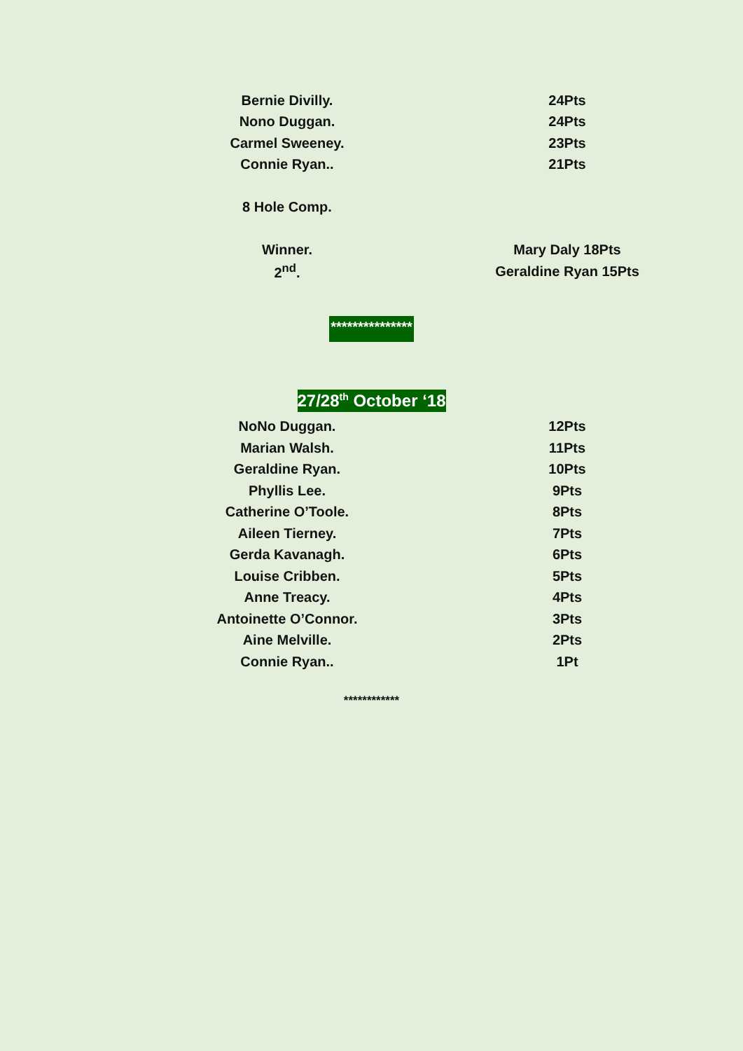| Bernie Divilly. | 24Pts |
| Nono Duggan. | 24Pts |
| Carmel Sweeney. | 23Pts |
| Connie Ryan.. | 21Pts |
| 8 Hole Comp. | |
| Winner. | Mary Daly 18Pts |
| 2<sup>nd</sup>. | Geraldine Ryan 15Pts |
***************
27/28<sup>th</sup> October ‘18
| NoNo Duggan. | 12Pts |
| Marian Walsh. | 11Pts |
| Geraldine Ryan. | 10Pts |
| Phyllis Lee. | 9Pts |
| Catherine O’Toole. | 8Pts |
| Aileen Tierney. | 7Pts |
| Gerda Kavanagh. | 6Pts |
| Louise Cribben. | 5Pts |
| Anne Treacy. | 4Pts |
| Antoinette O’Connor. | 3Pts |
| Aine Melville. | 2Pts |
| Connie Ryan.. | 1Pt |
************